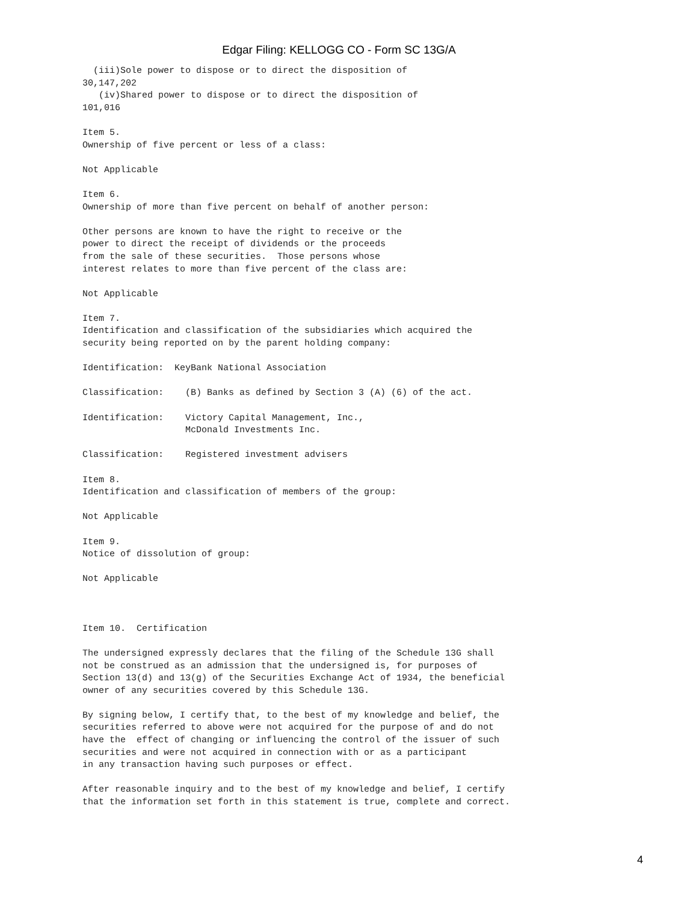Edgar Filing: KELLOGG CO - Form SC 13G/A
  (iii)Sole power to dispose or to direct the disposition of
30,147,202
   (iv)Shared power to dispose or to direct the disposition of
101,016

Item 5.
Ownership of five percent or less of a class:

Not Applicable

Item 6.
Ownership of more than five percent on behalf of another person:

Other persons are known to have the right to receive or the
power to direct the receipt of dividends or the proceeds
from the sale of these securities.  Those persons whose
interest relates to more than five percent of the class are:

Not Applicable

Item 7.
Identification and classification of the subsidiaries which acquired the
security being reported on by the parent holding company:

Identification:  KeyBank National Association

Classification:    (B) Banks as defined by Section 3 (A) (6) of the act.

Identification:    Victory Capital Management, Inc.,
                   McDonald Investments Inc.

Classification:    Registered investment advisers

Item 8.
Identification and classification of members of the group:

Not Applicable

Item 9.
Notice of dissolution of group:

Not Applicable



Item 10.  Certification

The undersigned expressly declares that the filing of the Schedule 13G shall
not be construed as an admission that the undersigned is, for purposes of
Section 13(d) and 13(g) of the Securities Exchange Act of 1934, the beneficial
owner of any securities covered by this Schedule 13G.

By signing below, I certify that, to the best of my knowledge and belief, the
securities referred to above were not acquired for the purpose of and do not
have the  effect of changing or influencing the control of the issuer of such
securities and were not acquired in connection with or as a participant
in any transaction having such purposes or effect.

After reasonable inquiry and to the best of my knowledge and belief, I certify
that the information set forth in this statement is true, complete and correct.
4